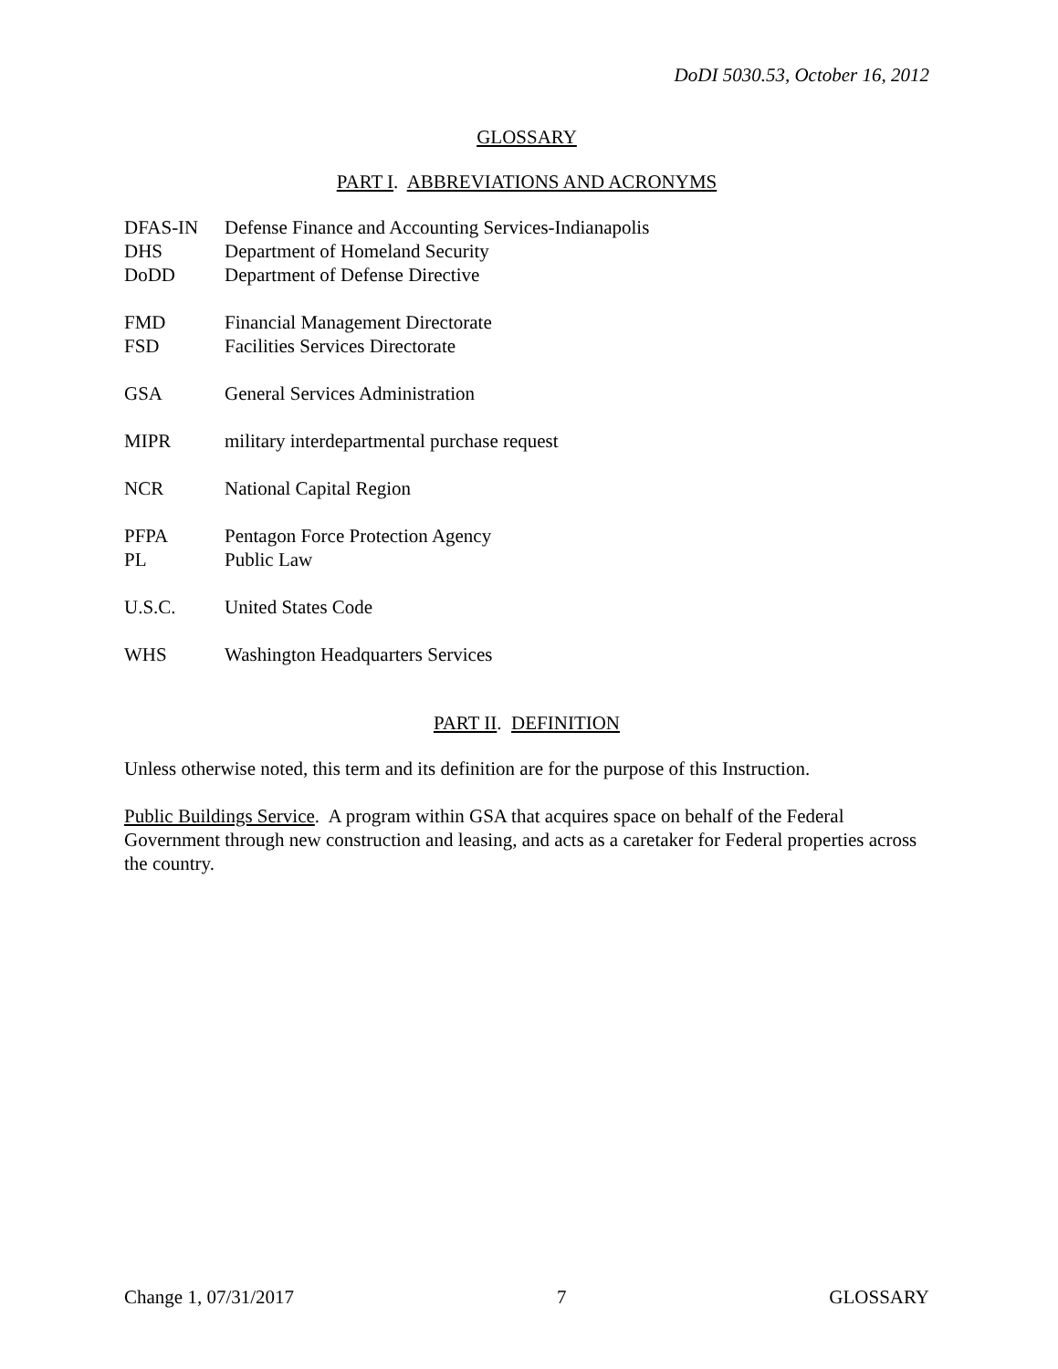DoDI 5030.53, October 16, 2012
GLOSSARY
PART I. ABBREVIATIONS AND ACRONYMS
| DFAS-IN | Defense Finance and Accounting Services-Indianapolis |
| DHS | Department of Homeland Security |
| DoDD | Department of Defense Directive |
| FMD | Financial Management Directorate |
| FSD | Facilities Services Directorate |
| GSA | General Services Administration |
| MIPR | military interdepartmental purchase request |
| NCR | National Capital Region |
| PFPA | Pentagon Force Protection Agency |
| PL | Public Law |
| U.S.C. | United States Code |
| WHS | Washington Headquarters Services |
PART II. DEFINITION
Unless otherwise noted, this term and its definition are for the purpose of this Instruction.
Public Buildings Service. A program within GSA that acquires space on behalf of the Federal Government through new construction and leasing, and acts as a caretaker for Federal properties across the country.
Change 1, 07/31/2017 7 GLOSSARY